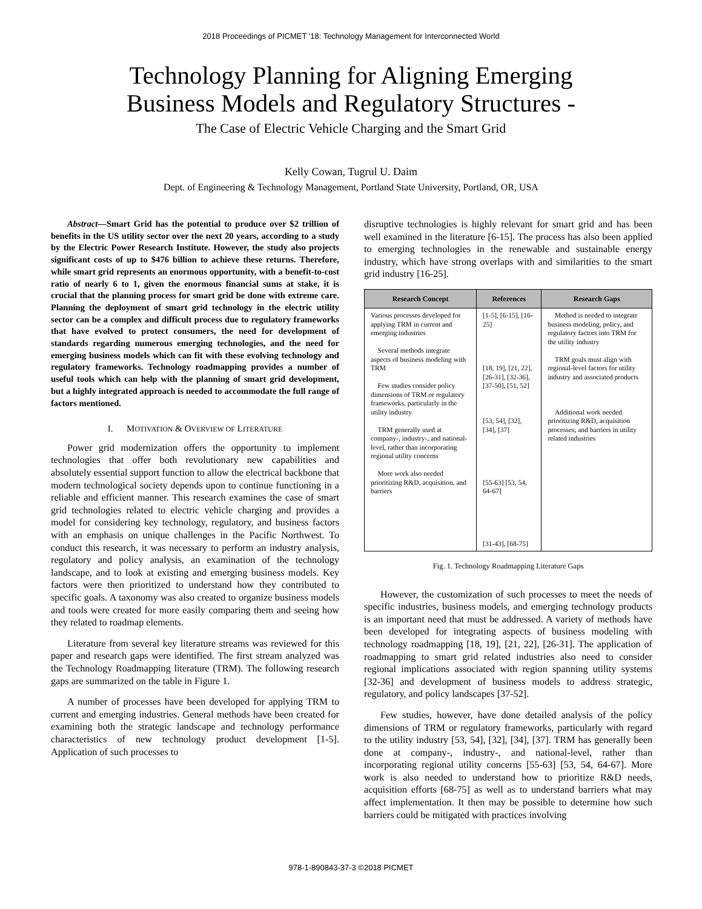2018 Proceedings of PICMET '18: Technology Management for Interconnected World
Technology Planning for Aligning Emerging
Business Models and Regulatory Structures -
The Case of Electric Vehicle Charging and the Smart Grid
Kelly Cowan, Tugrul U. Daim
Dept. of Engineering & Technology Management, Portland State University, Portland, OR, USA
Abstract—Smart Grid has the potential to produce over $2 trillion of benefits in the US utility sector over the next 20 years, according to a study by the Electric Power Research Institute. However, the study also projects significant costs of up to $476 billion to achieve these returns. Therefore, while smart grid represents an enormous opportunity, with a benefit-to-cost ratio of nearly 6 to 1, given the enormous financial sums at stake, it is crucial that the planning process for smart grid be done with extreme care. Planning the deployment of smart grid technology in the electric utility sector can be a complex and difficult process due to regulatory frameworks that have evolved to protect consumers, the need for development of standards regarding numerous emerging technologies, and the need for emerging business models which can fit with these evolving technology and regulatory frameworks. Technology roadmapping provides a number of useful tools which can help with the planning of smart grid development, but a highly integrated approach is needed to accommodate the full range of factors mentioned.
I. MOTIVATION & OVERVIEW OF LITERATURE
Power grid modernization offers the opportunity to implement technologies that offer both revolutionary new capabilities and absolutely essential support function to allow the electrical backbone that modern technological society depends upon to continue functioning in a reliable and efficient manner. This research examines the case of smart grid technologies related to electric vehicle charging and provides a model for considering key technology, regulatory, and business factors with an emphasis on unique challenges in the Pacific Northwest. To conduct this research, it was necessary to perform an industry analysis, regulatory and policy analysis, an examination of the technology landscape, and to look at existing and emerging business models. Key factors were then prioritized to understand how they contributed to specific goals. A taxonomy was also created to organize business models and tools were created for more easily comparing them and seeing how they related to roadmap elements.
Literature from several key literature streams was reviewed for this paper and research gaps were identified. The first stream analyzed was the Technology Roadmapping literature (TRM). The following research gaps are summarized on the table in Figure 1.
A number of processes have been developed for applying TRM to current and emerging industries. General methods have been created for examining both the strategic landscape and technology performance characteristics of new technology product development [1-5]. Application of such processes to
disruptive technologies is highly relevant for smart grid and has been well examined in the literature [6-15]. The process has also been applied to emerging technologies in the renewable and sustainable energy industry, which have strong overlaps with and similarities to the smart grid industry [16-25].
| Research Concept | References | Research Gaps |
| --- | --- | --- |
| Various processes developed for applying TRM in current and emerging industries Several methods integrate aspects of business modeling with TRM Few studies consider policy dimensions of TRM or regulatory frameworks, particularly in the utility industry TRM generally used at company-, industry-, and national-level, rather than incorporating regional utility concerns More work also needed prioritizing R&D, acquisition, and barriers | [1-5], [6-15], [16-25] [18, 19], [21, 22], [26-31], [32-36], [37-50], [51, 52] [53, 54], [32], [34], [37] [55-63] [53, 54, 64-67] [31-43], [68-75] | Method is needed to integrate business modeling, policy, and regulatory factors into TRM for the utility industry TRM goals must align with regional-level factors for utility industry and associated products Additional work needed prioritizing R&D, acquisition processes, and barriers in utility related industries |
Fig. 1. Technology Roadmapping Literature Gaps
However, the customization of such processes to meet the needs of specific industries, business models, and emerging technology products is an important need that must be addressed. A variety of methods have been developed for integrating aspects of business modeling with technology roadmapping [18, 19], [21, 22], [26-31]. The application of roadmapping to smart grid related industries also need to consider regional implications associated with region spanning utility systems [32-36] and development of business models to address strategic, regulatory, and policy landscapes [37-52].
Few studies, however, have done detailed analysis of the policy dimensions of TRM or regulatory frameworks, particularly with regard to the utility industry [53, 54], [32], [34], [37]. TRM has generally been done at company-, industry-, and national-level, rather than incorporating regional utility concerns [55-63] [53, 54, 64-67]. More work is also needed to understand how to prioritize R&D needs, acquisition efforts [68-75] as well as to understand barriers what may affect implementation. It then may be possible to determine how such barriers could be mitigated with practices involving
978-1-890843-37-3 ©2018 PICMET